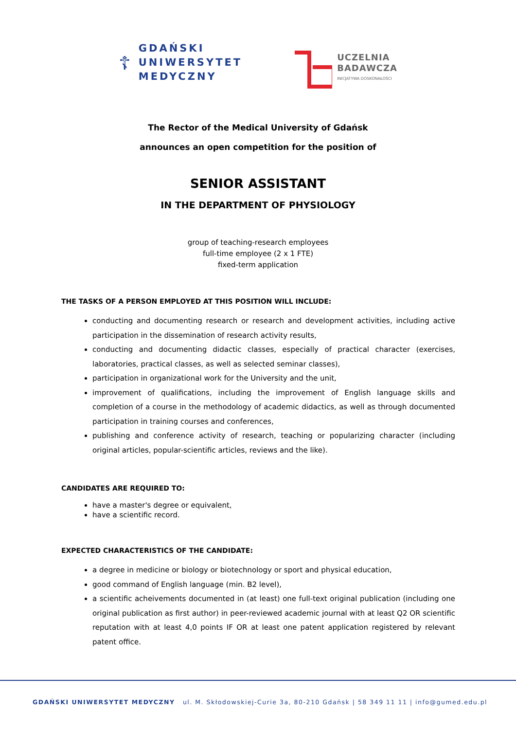☦
GDAŃSKI
UNIWERSYTET
MEDYCZNY
UCZELNIA
BADAWCZA
INICJATYWA DOSKONAŁOŚCI
The Rector of the Medical University of Gdańsk
announces an open competition for the position of
SENIOR ASSISTANT
IN THE DEPARTMENT OF PHYSIOLOGY
group of teaching-research employees
full-time employee (2 x 1 FTE)
fixed-term application
THE TASKS OF A PERSON EMPLOYED AT THIS POSITION WILL INCLUDE:
conducting and documenting research or research and development activities, including active participation in the dissemination of research activity results,
conducting and documenting didactic classes, especially of practical character (exercises, laboratories, practical classes, as well as selected seminar classes),
participation in organizational work for the University and the unit,
improvement of qualifications, including the improvement of English language skills and completion of a course in the methodology of academic didactics, as well as through documented participation in training courses and conferences,
publishing and conference activity of research, teaching or popularizing character (including original articles, popular-scientific articles, reviews and the like).
CANDIDATES ARE REQUIRED TO:
have a master's degree or equivalent,
have a scientific record.
EXPECTED CHARACTERISTICS OF THE CANDIDATE:
a degree in medicine or biology or biotechnology or sport and physical education,
good command of English language (min. B2 level),
a scientific acheivements documented in (at least) one full-text original publication (including one original publication as first author) in peer-reviewed academic journal with at least Q2 OR scientific reputation with at least 4,0 points IF OR at least one patent application registered by relevant patent office.
GDAŃSKI UNIWERSYTET MEDYCZNY ul. M. Skłodowskiej-Curie 3a, 80-210 Gdańsk | 58 349 11 11 | info@gumed.edu.pl